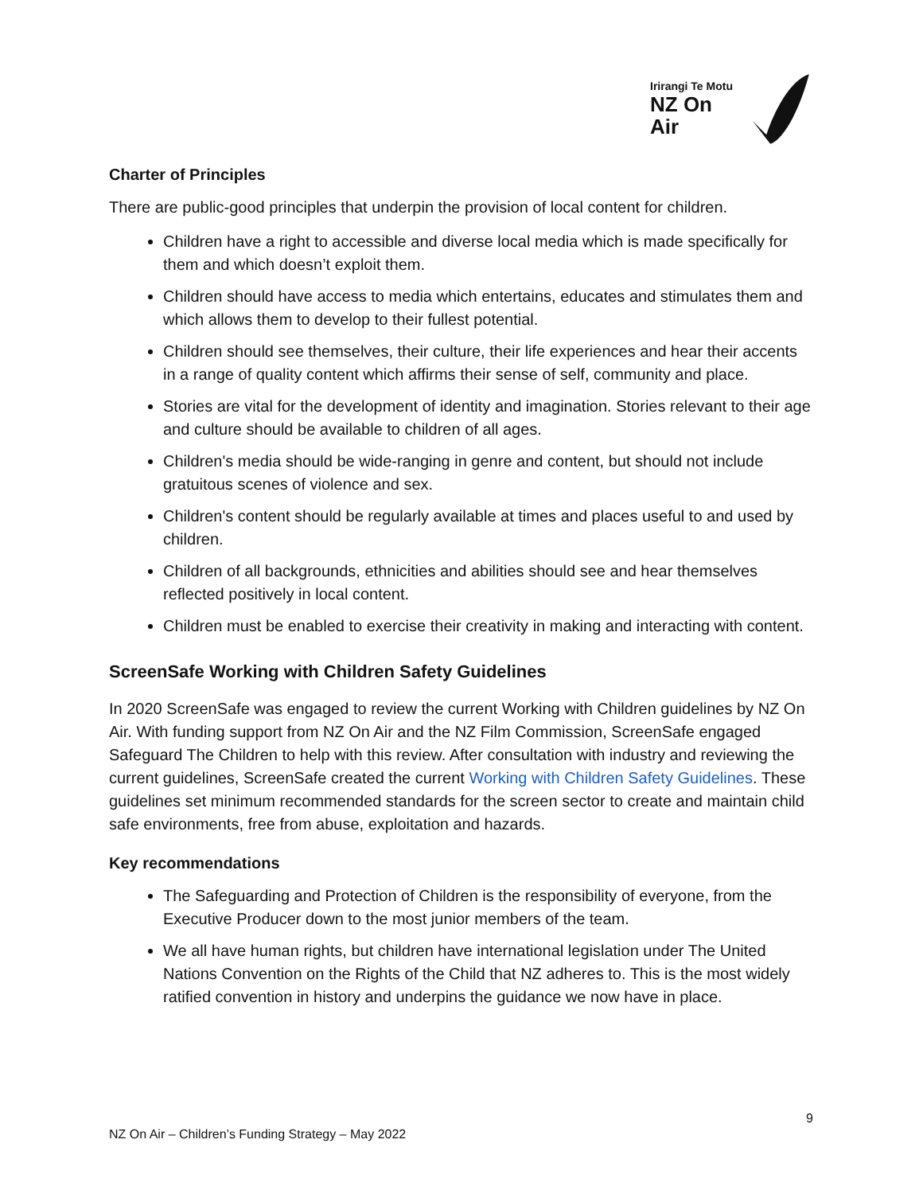Irirangi Te Motu
NZ On Air
Charter of Principles
There are public-good principles that underpin the provision of local content for children.
Children have a right to accessible and diverse local media which is made specifically for them and which doesn’t exploit them.
Children should have access to media which entertains, educates and stimulates them and which allows them to develop to their fullest potential.
Children should see themselves, their culture, their life experiences and hear their accents in a range of quality content which affirms their sense of self, community and place.
Stories are vital for the development of identity and imagination. Stories relevant to their age and culture should be available to children of all ages.
Children's media should be wide-ranging in genre and content, but should not include gratuitous scenes of violence and sex.
Children's content should be regularly available at times and places useful to and used by children.
Children of all backgrounds, ethnicities and abilities should see and hear themselves reflected positively in local content.
Children must be enabled to exercise their creativity in making and interacting with content.
ScreenSafe Working with Children Safety Guidelines
In 2020 ScreenSafe was engaged to review the current Working with Children guidelines by NZ On Air. With funding support from NZ On Air and the NZ Film Commission, ScreenSafe engaged Safeguard The Children to help with this review. After consultation with industry and reviewing the current guidelines, ScreenSafe created the current Working with Children Safety Guidelines. These guidelines set minimum recommended standards for the screen sector to create and maintain child safe environments, free from abuse, exploitation and hazards.
Key recommendations
The Safeguarding and Protection of Children is the responsibility of everyone, from the Executive Producer down to the most junior members of the team.
We all have human rights, but children have international legislation under The United Nations Convention on the Rights of the Child that NZ adheres to. This is the most widely ratified convention in history and underpins the guidance we now have in place.
9
NZ On Air – Children’s Funding Strategy – May 2022